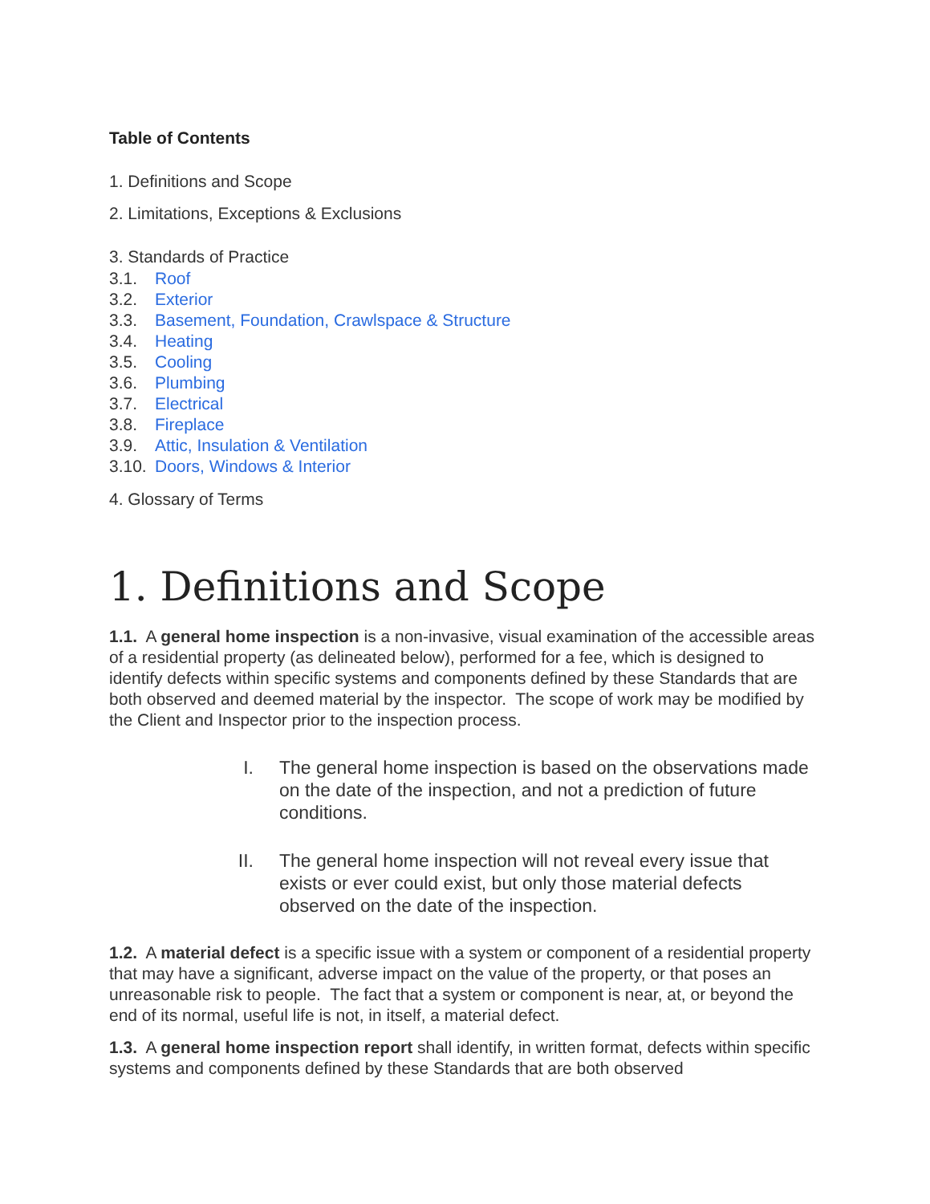Table of Contents
1. Definitions and Scope
2. Limitations, Exceptions & Exclusions
3. Standards of Practice
3.1. Roof
3.2. Exterior
3.3. Basement, Foundation, Crawlspace & Structure
3.4. Heating
3.5. Cooling
3.6. Plumbing
3.7. Electrical
3.8. Fireplace
3.9. Attic, Insulation & Ventilation
3.10. Doors, Windows & Interior
4. Glossary of Terms
1. Definitions and Scope
1.1. A general home inspection is a non-invasive, visual examination of the accessible areas of a residential property (as delineated below), performed for a fee, which is designed to identify defects within specific systems and components defined by these Standards that are both observed and deemed material by the inspector. The scope of work may be modified by the Client and Inspector prior to the inspection process.
I. The general home inspection is based on the observations made on the date of the inspection, and not a prediction of future conditions.
II. The general home inspection will not reveal every issue that exists or ever could exist, but only those material defects observed on the date of the inspection.
1.2. A material defect is a specific issue with a system or component of a residential property that may have a significant, adverse impact on the value of the property, or that poses an unreasonable risk to people. The fact that a system or component is near, at, or beyond the end of its normal, useful life is not, in itself, a material defect.
1.3. A general home inspection report shall identify, in written format, defects within specific systems and components defined by these Standards that are both observed